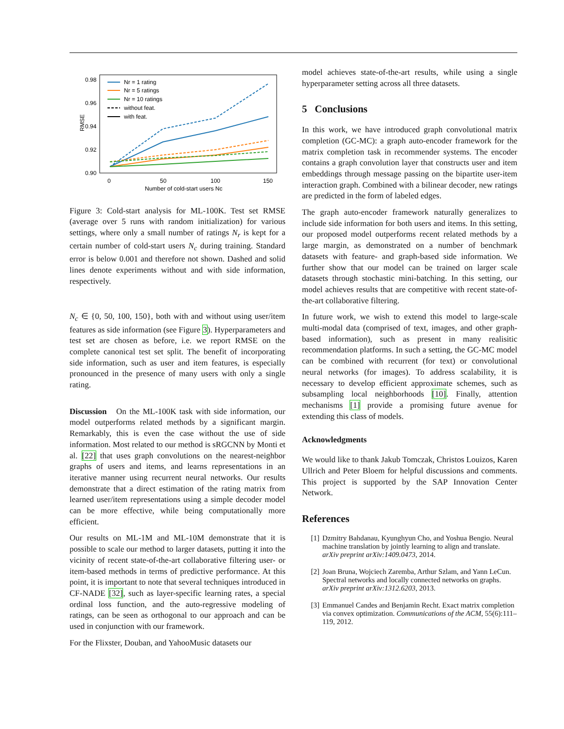RMSE
0.98
0.96
0.94
0.92
0.90
0
50
100
150
Number of cold-start users Nc
Nr = 1 rating
Nr = 5 ratings
Nr = 10 ratings
without feat.
with feat.
Figure 3: Cold-start analysis for ML-100K. Test set RMSE (average over 5 runs with random initialization) for various settings, where only a small number of ratings N<sub>r</sub> is kept for a certain number of cold-start users N<sub>c</sub> during training. Standard error is below 0.001 and therefore not shown. Dashed and solid lines denote experiments without and with side information, respectively.
N<sub>c</sub> ∈ {0, 50, 100, 150}, both with and without using user/item features as side information (see Figure 3). Hyperparameters and test set are chosen as before, i.e. we report RMSE on the complete canonical test set split. The benefit of incorporating side information, such as user and item features, is especially pronounced in the presence of many users with only a single rating.
Discussion On the ML-100K task with side information, our model outperforms related methods by a significant margin. Remarkably, this is even the case without the use of side information. Most related to our method is sRGCNN by Monti et al. [22] that uses graph convolutions on the nearest-neighbor graphs of users and items, and learns representations in an iterative manner using recurrent neural networks. Our results demonstrate that a direct estimation of the rating matrix from learned user/item representations using a simple decoder model can be more effective, while being computationally more efficient.
Our results on ML-1M and ML-10M demonstrate that it is possible to scale our method to larger datasets, putting it into the vicinity of recent state-of-the-art collaborative filtering user- or item-based methods in terms of predictive performance. At this point, it is important to note that several techniques introduced in CF-NADE [32], such as layer-specific learning rates, a special ordinal loss function, and the auto-regressive modeling of ratings, can be seen as orthogonal to our approach and can be used in conjunction with our framework.
For the Flixster, Douban, and YahooMusic datasets our
model achieves state-of-the-art results, while using a single hyperparameter setting across all three datasets.
5 Conclusions
In this work, we have introduced graph convolutional matrix completion (GC-MC): a graph auto-encoder framework for the matrix completion task in recommender systems. The encoder contains a graph convolution layer that constructs user and item embeddings through message passing on the bipartite user-item interaction graph. Combined with a bilinear decoder, new ratings are predicted in the form of labeled edges.
The graph auto-encoder framework naturally generalizes to include side information for both users and items. In this setting, our proposed model outperforms recent related methods by a large margin, as demonstrated on a number of benchmark datasets with feature- and graph-based side information. We further show that our model can be trained on larger scale datasets through stochastic mini-batching. In this setting, our model achieves results that are competitive with recent state-of-the-art collaborative filtering.
In future work, we wish to extend this model to large-scale multi-modal data (comprised of text, images, and other graph-based information), such as present in many realisitic recommendation platforms. In such a setting, the GC-MC model can be combined with recurrent (for text) or convolutional neural networks (for images). To address scalability, it is necessary to develop efficient approximate schemes, such as subsampling local neighborhoods [10]. Finally, attention mechanisms [1] provide a promising future avenue for extending this class of models.
Acknowledgments
We would like to thank Jakub Tomczak, Christos Louizos, Karen Ullrich and Peter Bloem for helpful discussions and comments. This project is supported by the SAP Innovation Center Network.
References
[1] Dzmitry Bahdanau, Kyunghyun Cho, and Yoshua Bengio. Neural machine translation by jointly learning to align and translate. arXiv preprint arXiv:1409.0473, 2014.
[2] Joan Bruna, Wojciech Zaremba, Arthur Szlam, and Yann LeCun. Spectral networks and locally connected networks on graphs. arXiv preprint arXiv:1312.6203, 2013.
[3] Emmanuel Candes and Benjamin Recht. Exact matrix completion via convex optimization. Communications of the ACM, 55(6):111–119, 2012.